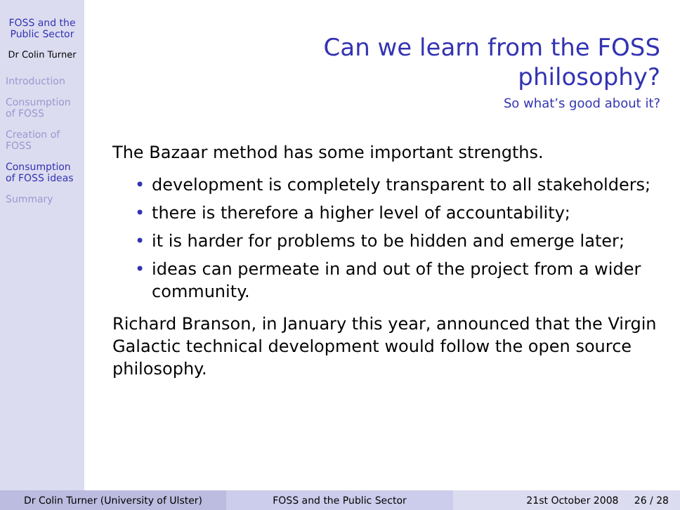FOSS and the Public Sector
Dr Colin Turner
Introduction
Consumption of FOSS
Creation of FOSS
Consumption of FOSS ideas
Summary
Can we learn from the FOSS
philosophy?
So what’s good about it?
The Bazaar method has some important strengths.
• development is completely transparent to all stakeholders;
• there is therefore a higher level of accountability;
• it is harder for problems to be hidden and emerge later;
• ideas can permeate in and out of the project from a wider community.
Richard Branson, in January this year, announced that the Virgin Galactic technical development would follow the open source philosophy.
Dr Colin Turner (University of Ulster) FOSS and the Public Sector 21st October 2008 26 / 28